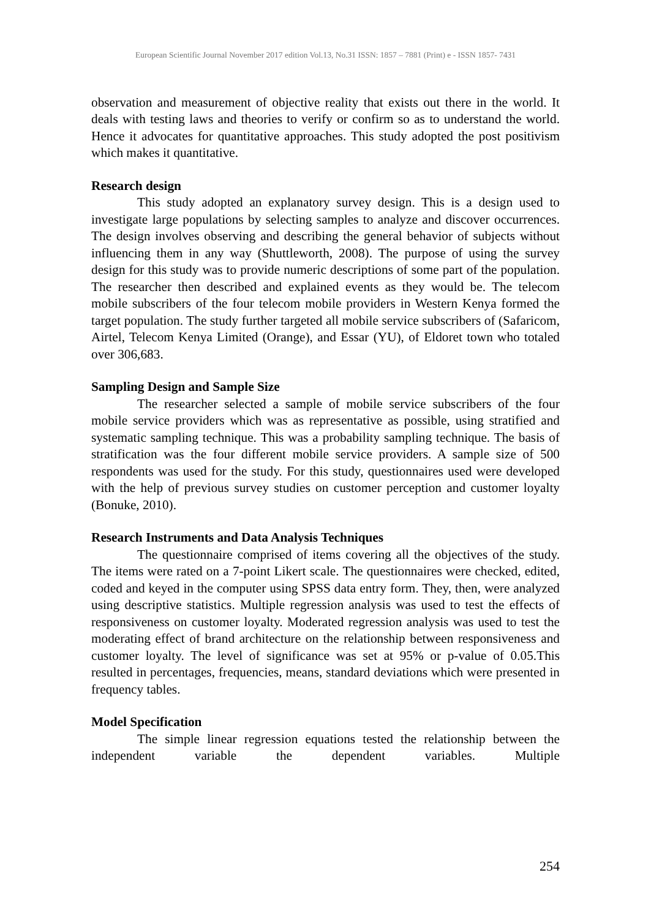European Scientific Journal November 2017 edition Vol.13, No.31 ISSN: 1857 – 7881 (Print) e - ISSN 1857- 7431
observation and measurement of objective reality that exists out there in the world. It deals with testing laws and theories to verify or confirm so as to understand the world. Hence it advocates for quantitative approaches. This study adopted the post positivism which makes it quantitative.
Research design
This study adopted an explanatory survey design. This is a design used to investigate large populations by selecting samples to analyze and discover occurrences. The design involves observing and describing the general behavior of subjects without influencing them in any way (Shuttleworth, 2008). The purpose of using the survey design for this study was to provide numeric descriptions of some part of the population. The researcher then described and explained events as they would be. The telecom mobile subscribers of the four telecom mobile providers in Western Kenya formed the target population. The study further targeted all mobile service subscribers of (Safaricom, Airtel, Telecom Kenya Limited (Orange), and Essar (YU), of Eldoret town who totaled over 306,683.
Sampling Design and Sample Size
The researcher selected a sample of mobile service subscribers of the four mobile service providers which was as representative as possible, using stratified and systematic sampling technique. This was a probability sampling technique. The basis of stratification was the four different mobile service providers. A sample size of 500 respondents was used for the study. For this study, questionnaires used were developed with the help of previous survey studies on customer perception and customer loyalty (Bonuke, 2010).
Research Instruments and Data Analysis Techniques
The questionnaire comprised of items covering all the objectives of the study. The items were rated on a 7-point Likert scale. The questionnaires were checked, edited, coded and keyed in the computer using SPSS data entry form. They, then, were analyzed using descriptive statistics. Multiple regression analysis was used to test the effects of responsiveness on customer loyalty. Moderated regression analysis was used to test the moderating effect of brand architecture on the relationship between responsiveness and customer loyalty. The level of significance was set at 95% or p-value of 0.05.This resulted in percentages, frequencies, means, standard deviations which were presented in frequency tables.
Model Specification
The simple linear regression equations tested the relationship between the independent variable the dependent variables. Multiple
254